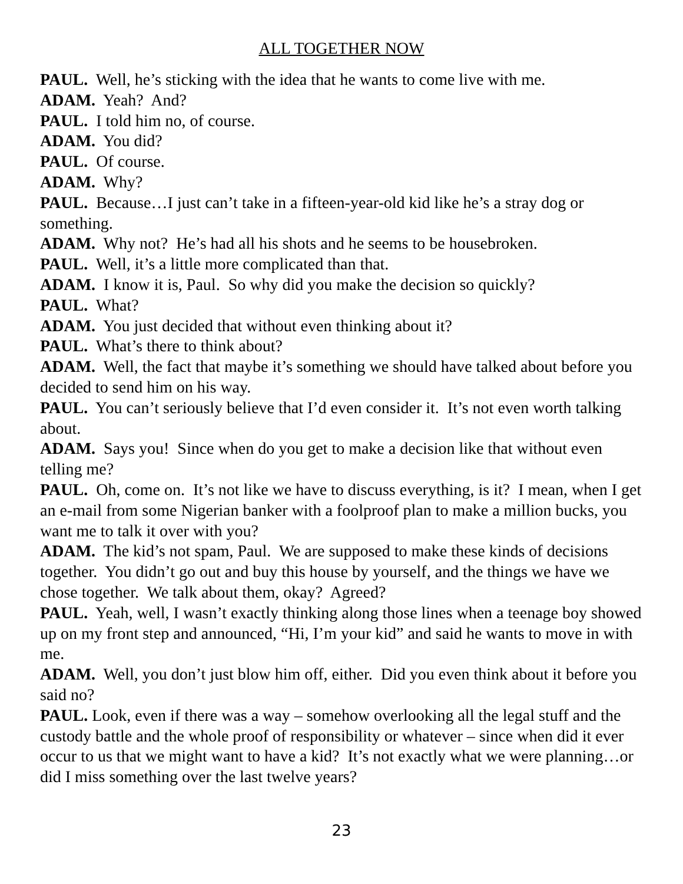ALL TOGETHER NOW
PAUL. Well, he’s sticking with the idea that he wants to come live with me.
ADAM. Yeah? And?
PAUL. I told him no, of course.
ADAM. You did?
PAUL. Of course.
ADAM. Why?
PAUL. Because…I just can’t take in a fifteen-year-old kid like he’s a stray dog or something.
ADAM. Why not? He’s had all his shots and he seems to be housebroken.
PAUL. Well, it’s a little more complicated than that.
ADAM. I know it is, Paul. So why did you make the decision so quickly?
PAUL. What?
ADAM. You just decided that without even thinking about it?
PAUL. What’s there to think about?
ADAM. Well, the fact that maybe it’s something we should have talked about before you decided to send him on his way.
PAUL. You can’t seriously believe that I’d even consider it. It’s not even worth talking about.
ADAM. Says you! Since when do you get to make a decision like that without even telling me?
PAUL. Oh, come on. It’s not like we have to discuss everything, is it? I mean, when I get an e-mail from some Nigerian banker with a foolproof plan to make a million bucks, you want me to talk it over with you?
ADAM. The kid’s not spam, Paul. We are supposed to make these kinds of decisions together. You didn’t go out and buy this house by yourself, and the things we have we chose together. We talk about them, okay? Agreed?
PAUL. Yeah, well, I wasn’t exactly thinking along those lines when a teenage boy showed up on my front step and announced, “Hi, I’m your kid” and said he wants to move in with me.
ADAM. Well, you don’t just blow him off, either. Did you even think about it before you said no?
PAUL. Look, even if there was a way – somehow overlooking all the legal stuff and the custody battle and the whole proof of responsibility or whatever – since when did it ever occur to us that we might want to have a kid? It’s not exactly what we were planning…or did I miss something over the last twelve years?
23